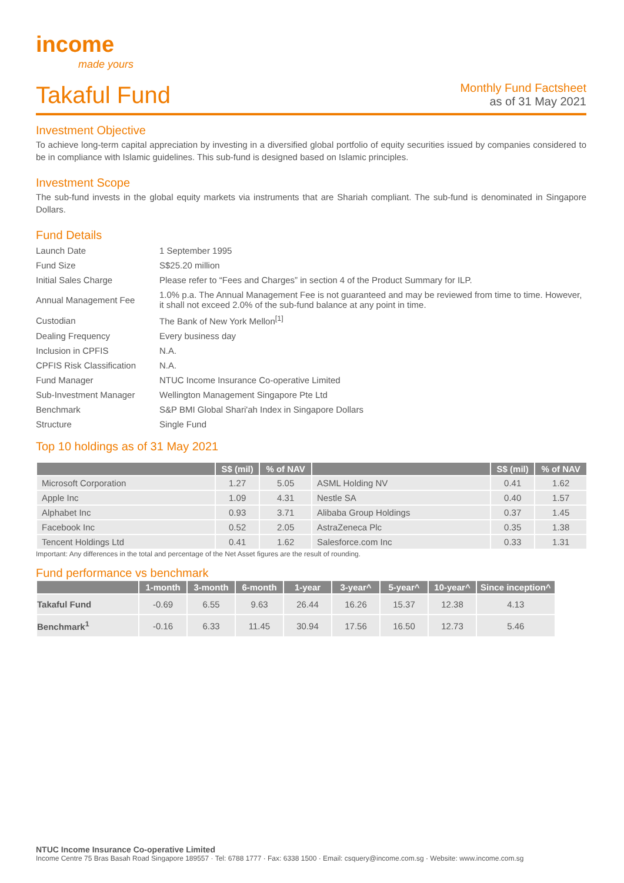income
made yours
Takaful Fund
Monthly Fund Factsheet
as of 31 May 2021
Investment Objective
To achieve long-term capital appreciation by investing in a diversified global portfolio of equity securities issued by companies considered to be in compliance with Islamic guidelines. This sub-fund is designed based on Islamic principles.
Investment Scope
The sub-fund invests in the global equity markets via instruments that are Shariah compliant. The sub-fund is denominated in Singapore Dollars.
Fund Details
| Launch Date | 1 September 1995 |
| Fund Size | S$25.20 million |
| Initial Sales Charge | Please refer to “Fees and Charges” in section 4 of the Product Summary for ILP. |
| Annual Management Fee | 1.0% p.a. The Annual Management Fee is not guaranteed and may be reviewed from time to time. However, it shall not exceed 2.0% of the sub-fund balance at any point in time. |
| Custodian | The Bank of New York Mellon<sup>[1]</sup> |
| Dealing Frequency | Every business day |
| Inclusion in CPFIS | N.A. |
| CPFIS Risk Classification | N.A. |
| Fund Manager | NTUC Income Insurance Co-operative Limited |
| Sub-Investment Manager | Wellington Management Singapore Pte Ltd |
| Benchmark | S&P BMI Global Shari'ah Index in Singapore Dollars |
| Structure | Single Fund |
Top 10 holdings as of 31 May 2021
| | S$ (mil) | % of NAV | | S$ (mil) | % of NAV |
| --- | --- | --- | --- | --- | --- |
| Microsoft Corporation | 1.27 | 5.05 | ASML Holding NV | 0.41 | 1.62 |
| Apple Inc | 1.09 | 4.31 | Nestle SA | 0.40 | 1.57 |
| Alphabet Inc | 0.93 | 3.71 | Alibaba Group Holdings | 0.37 | 1.45 |
| Facebook Inc | 0.52 | 2.05 | AstraZeneca Plc | 0.35 | 1.38 |
| Tencent Holdings Ltd | 0.41 | 1.62 | Salesforce.com Inc | 0.33 | 1.31 |
Important: Any differences in the total and percentage of the Net Asset figures are the result of rounding.
Fund performance vs benchmark
| | 1-month | 3-month | 6-month | 1-year | 3-year^ | 5-year^ | 10-year^ | Since inception^ |
| --- | --- | --- | --- | --- | --- | --- | --- | --- |
| Takaful Fund | -0.69 | 6.55 | 9.63 | 26.44 | 16.26 | 15.37 | 12.38 | 4.13 |
| Benchmark<sup>1</sup> | -0.16 | 6.33 | 11.45 | 30.94 | 17.56 | 16.50 | 12.73 | 5.46 |
NTUC Income Insurance Co-operative Limited
Income Centre 75 Bras Basah Road Singapore 189557 · Tel: 6788 1777 · Fax: 6338 1500 · Email: csquery@income.com.sg · Website: www.income.com.sg